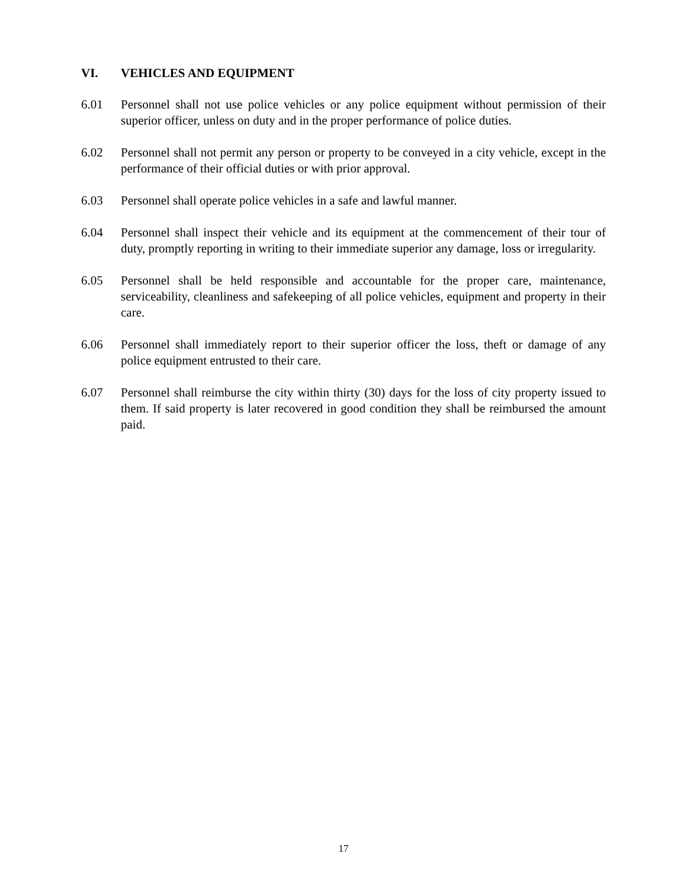VI. VEHICLES AND EQUIPMENT
6.01 Personnel shall not use police vehicles or any police equipment without permission of their superior officer, unless on duty and in the proper performance of police duties.
6.02 Personnel shall not permit any person or property to be conveyed in a city vehicle, except in the performance of their official duties or with prior approval.
6.03 Personnel shall operate police vehicles in a safe and lawful manner.
6.04 Personnel shall inspect their vehicle and its equipment at the commencement of their tour of duty, promptly reporting in writing to their immediate superior any damage, loss or irregularity.
6.05 Personnel shall be held responsible and accountable for the proper care, maintenance, serviceability, cleanliness and safekeeping of all police vehicles, equipment and property in their care.
6.06 Personnel shall immediately report to their superior officer the loss, theft or damage of any police equipment entrusted to their care.
6.07 Personnel shall reimburse the city within thirty (30) days for the loss of city property issued to them. If said property is later recovered in good condition they shall be reimbursed the amount paid.
17